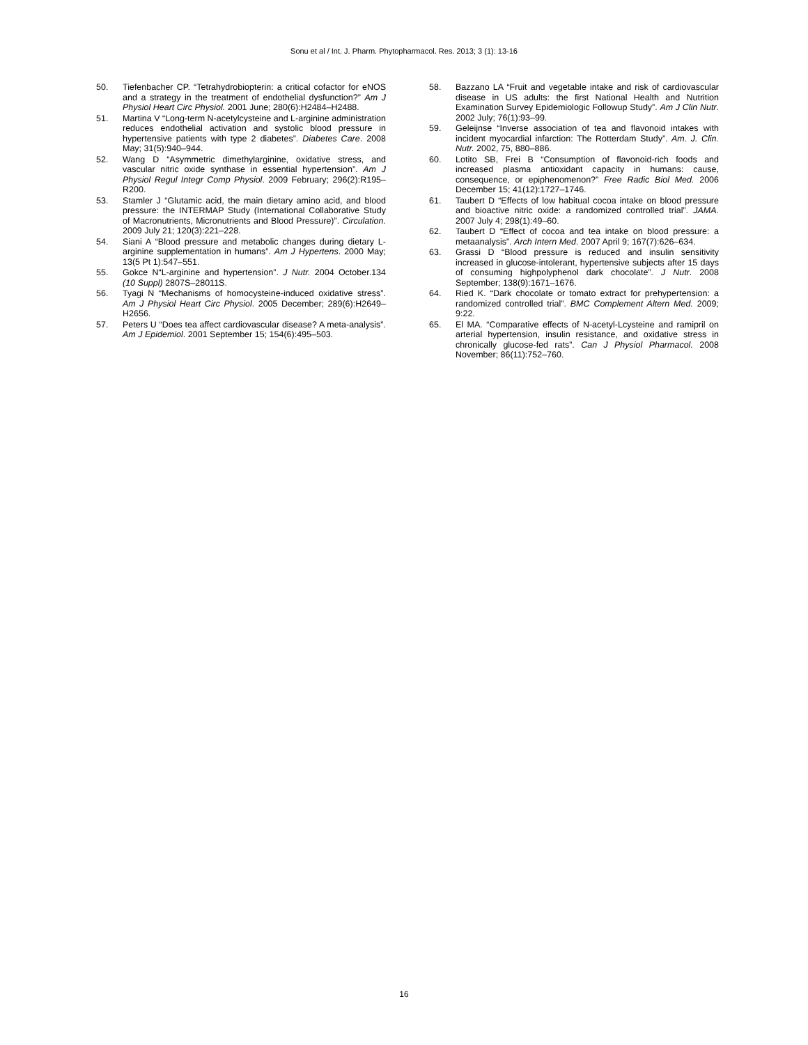Sonu et al / Int. J. Pharm. Phytopharmacol. Res. 2013; 3 (1): 13-16
50. Tiefenbacher CP. “Tetrahydrobiopterin: a critical cofactor for eNOS and a strategy in the treatment of endothelial dysfunction?” Am J Physiol Heart Circ Physiol. 2001 June; 280(6):H2484–H2488.
51. Martina V “Long-term N-acetylcysteine and L-arginine administration reduces endothelial activation and systolic blood pressure in hypertensive patients with type 2 diabetes”. Diabetes Care. 2008 May; 31(5):940–944.
52. Wang D “Asymmetric dimethylarginine, oxidative stress, and vascular nitric oxide synthase in essential hypertension”. Am J Physiol Regul Integr Comp Physiol. 2009 February; 296(2):R195–R200.
53. Stamler J “Glutamic acid, the main dietary amino acid, and blood pressure: the INTERMAP Study (International Collaborative Study of Macronutrients, Micronutrients and Blood Pressure)”. Circulation. 2009 July 21; 120(3):221–228.
54. Siani A “Blood pressure and metabolic changes during dietary L-arginine supplementation in humans”. Am J Hypertens. 2000 May; 13(5 Pt 1):547–551.
55. Gokce N“L-arginine and hypertension”. J Nutr. 2004 October.134 (10 Suppl) 2807S–28011S.
56. Tyagi N “Mechanisms of homocysteine-induced oxidative stress”. Am J Physiol Heart Circ Physiol. 2005 December; 289(6):H2649–H2656.
57. Peters U “Does tea affect cardiovascular disease? A meta-analysis”. Am J Epidemiol. 2001 September 15; 154(6):495–503.
58. Bazzano LA “Fruit and vegetable intake and risk of cardiovascular disease in US adults: the first National Health and Nutrition Examination Survey Epidemiologic Followup Study”. Am J Clin Nutr. 2002 July; 76(1):93–99.
59. Geleijnse “Inverse association of tea and flavonoid intakes with incident myocardial infarction: The Rotterdam Study”. Am. J. Clin. Nutr. 2002, 75, 880–886.
60. Lotito SB, Frei B “Consumption of flavonoid-rich foods and increased plasma antioxidant capacity in humans: cause, consequence, or epiphenomenon?” Free Radic Biol Med. 2006 December 15; 41(12):1727–1746.
61. Taubert D “Effects of low habitual cocoa intake on blood pressure and bioactive nitric oxide: a randomized controlled trial”. JAMA. 2007 July 4; 298(1):49–60.
62. Taubert D “Effect of cocoa and tea intake on blood pressure: a metaanalysis”. Arch Intern Med. 2007 April 9; 167(7):626–634.
63. Grassi D “Blood pressure is reduced and insulin sensitivity increased in glucose-intolerant, hypertensive subjects after 15 days of consuming highpolyphenol dark chocolate”. J Nutr. 2008 September; 138(9):1671–1676.
64. Ried K. “Dark chocolate or tomato extract for prehypertension: a randomized controlled trial”. BMC Complement Altern Med. 2009; 9:22.
65. El MA. “Comparative effects of N-acetyl-Lcysteine and ramipril on arterial hypertension, insulin resistance, and oxidative stress in chronically glucose-fed rats”. Can J Physiol Pharmacol. 2008 November; 86(11):752–760.
16